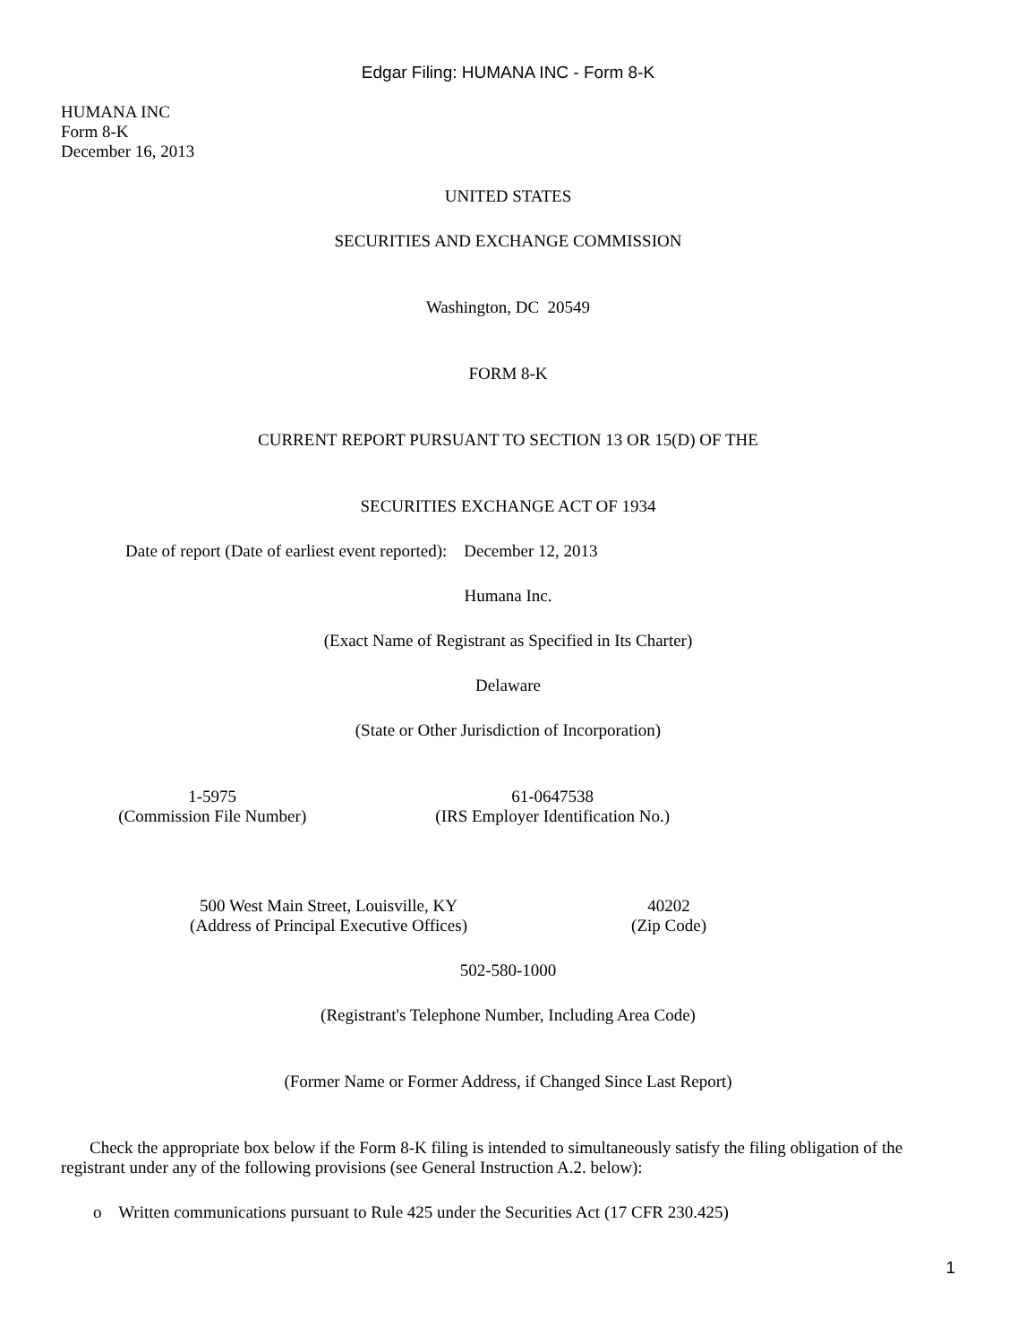Edgar Filing: HUMANA INC - Form 8-K
HUMANA INC
Form 8-K
December 16, 2013
UNITED STATES
SECURITIES AND EXCHANGE COMMISSION
Washington, DC 20549
FORM 8-K
CURRENT REPORT PURSUANT TO SECTION 13 OR 15(D) OF THE
SECURITIES EXCHANGE ACT OF 1934
Date of report (Date of earliest event reported): December 12, 2013
Humana Inc.
(Exact Name of Registrant as Specified in Its Charter)
Delaware
(State or Other Jurisdiction of Incorporation)
| 1-5975 | 61-0647538 |
| (Commission File Number) | (IRS Employer Identification No.) |
| 500 West Main Street, Louisville, KY | 40202 |
| (Address of Principal Executive Offices) | (Zip Code) |
502-580-1000
(Registrant's Telephone Number, Including Area Code)
(Former Name or Former Address, if Changed Since Last Report)
Check the appropriate box below if the Form 8-K filing is intended to simultaneously satisfy the filing obligation of the registrant under any of the following provisions (see General Instruction A.2. below):
o Written communications pursuant to Rule 425 under the Securities Act (17 CFR 230.425)
1